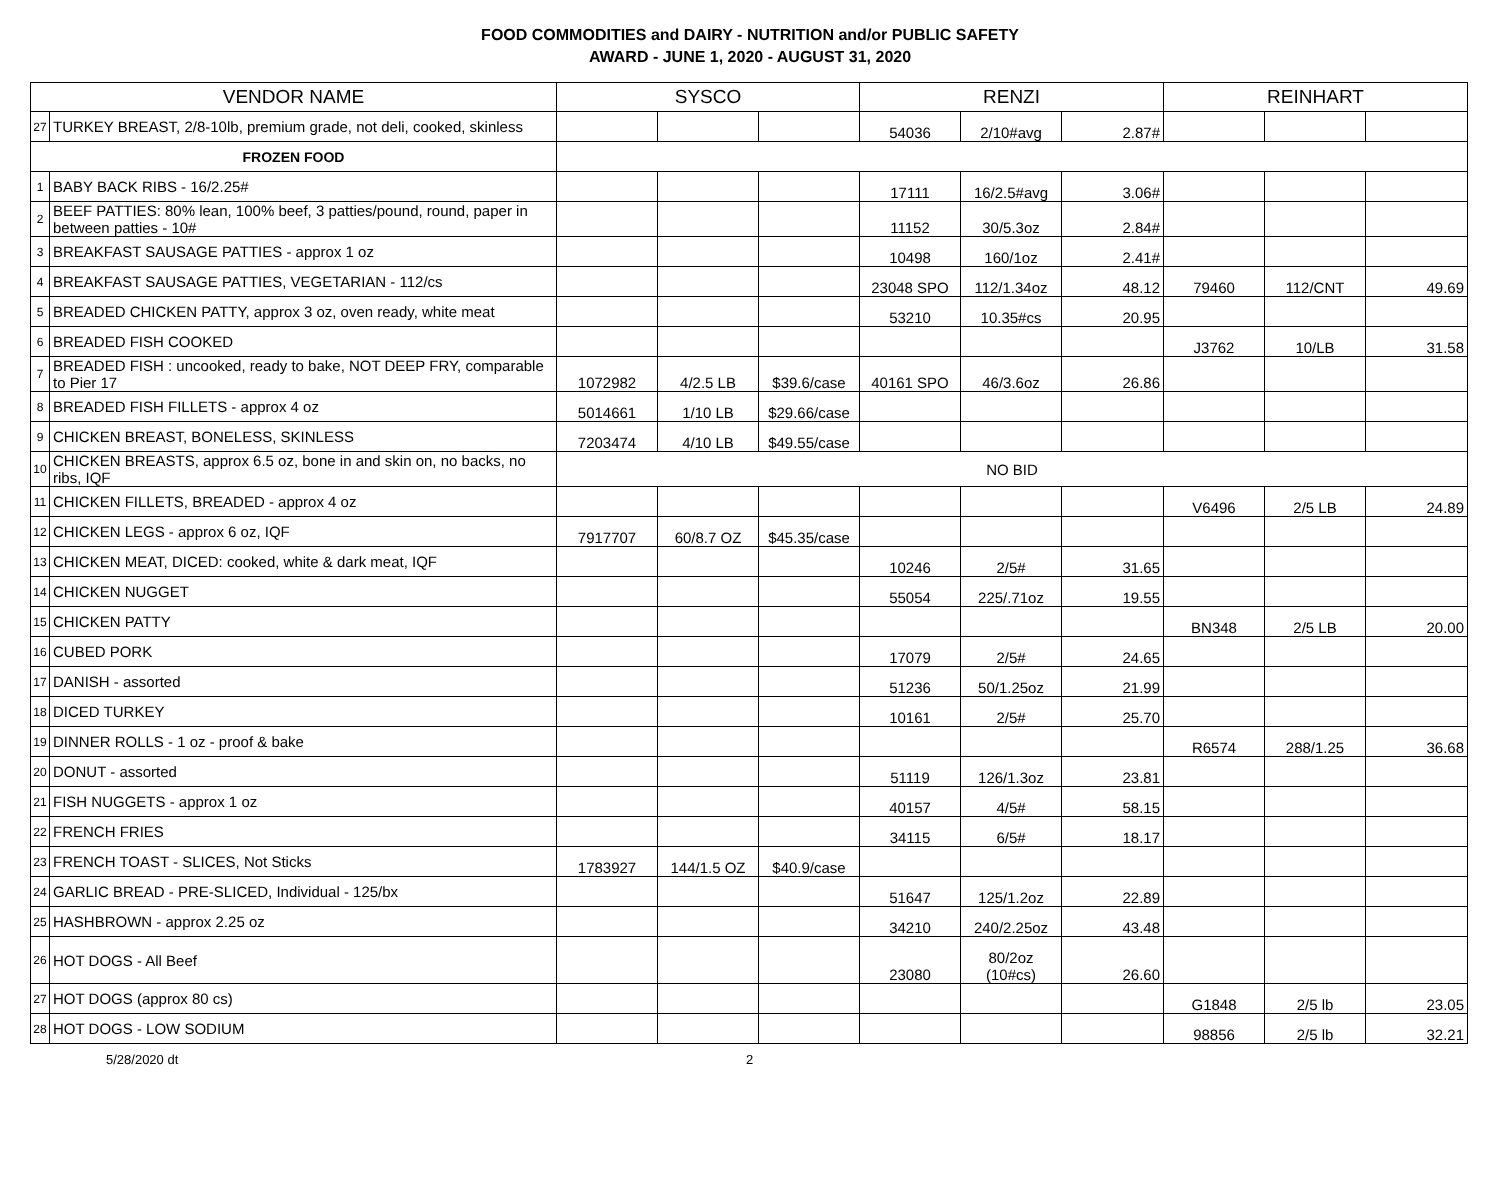FOOD COMMODITIES and DAIRY - NUTRITION and/or PUBLIC SAFETY
AWARD - JUNE 1, 2020 - AUGUST 31, 2020
| VENDOR NAME | | SYSCO | | | RENZI | | | REINHART | | |
| --- | --- | --- | --- | --- | --- | --- | --- | --- | --- | --- |
| 27 | TURKEY BREAST, 2/8-10lb, premium grade, not deli, cooked, skinless | | | | 54036 | 2/10#avg | 2.87# | | | |
| FROZEN FOOD | | | | | | | | | | |
| 1 | BABY BACK RIBS - 16/2.25# | | | | 17111 | 16/2.5#avg | 3.06# | | | |
| 2 | BEEF PATTIES: 80% lean, 100% beef, 3 patties/pound, round, paper in between patties - 10# | | | | 11152 | 30/5.3oz | 2.84# | | | |
| 3 | BREAKFAST SAUSAGE PATTIES - approx 1 oz | | | | 10498 | 160/1oz | 2.41# | | | |
| 4 | BREAKFAST SAUSAGE PATTIES, VEGETARIAN - 112/cs | | | | 23048 SPO | 112/1.34oz | 48.12 | 79460 | 112/CNT | 49.69 |
| 5 | BREADED CHICKEN PATTY, approx 3 oz, oven ready, white meat | | | | 53210 | 10.35#cs | 20.95 | | | |
| 6 | BREADED FISH COOKED | | | | | | | J3762 | 10/LB | 31.58 |
| 7 | BREADED FISH : uncooked, ready to bake, NOT DEEP FRY, comparable to Pier 17 | 1072982 | 4/2.5 LB | $39.6/case | 40161 SPO | 46/3.6oz | 26.86 | | | |
| 8 | BREADED FISH FILLETS - approx 4 oz | 5014661 | 1/10 LB | $29.66/case | | | | | | |
| 9 | CHICKEN BREAST, BONELESS, SKINLESS | 7203474 | 4/10 LB | $49.55/case | | | | | | |
| 10 | CHICKEN BREASTS, approx 6.5 oz, bone in and skin on, no backs, no ribs, IQF | NO BID | | | | | | | | |
| 11 | CHICKEN FILLETS, BREADED - approx 4 oz | | | | | | | V6496 | 2/5 LB | 24.89 |
| 12 | CHICKEN LEGS - approx 6 oz, IQF | 7917707 | 60/8.7 OZ | $45.35/case | | | | | | |
| 13 | CHICKEN MEAT, DICED: cooked, white & dark meat, IQF | | | | 10246 | 2/5# | 31.65 | | | |
| 14 | CHICKEN NUGGET | | | | 55054 | 225/.71oz | 19.55 | | | |
| 15 | CHICKEN PATTY | | | | | | | BN348 | 2/5 LB | 20.00 |
| 16 | CUBED PORK | | | | 17079 | 2/5# | 24.65 | | | |
| 17 | DANISH - assorted | | | | 51236 | 50/1.25oz | 21.99 | | | |
| 18 | DICED TURKEY | | | | 10161 | 2/5# | 25.70 | | | |
| 19 | DINNER ROLLS - 1 oz - proof & bake | | | | | | | R6574 | 288/1.25 | 36.68 |
| 20 | DONUT - assorted | | | | 51119 | 126/1.3oz | 23.81 | | | |
| 21 | FISH NUGGETS - approx 1 oz | | | | 40157 | 4/5# | 58.15 | | | |
| 22 | FRENCH FRIES | | | | 34115 | 6/5# | 18.17 | | | |
| 23 | FRENCH TOAST - SLICES, Not Sticks | 1783927 | 144/1.5 OZ | $40.9/case | | | | | | |
| 24 | GARLIC BREAD - PRE-SLICED, Individual - 125/bx | | | | 51647 | 125/1.2oz | 22.89 | | | |
| 25 | HASHBROWN - approx 2.25 oz | | | | 34210 | 240/2.25oz | 43.48 | | | |
| 26 | HOT DOGS - All Beef | | | | 23080 | 80/2oz (10#cs) | 26.60 | | | |
| 27 | HOT DOGS (approx 80 cs) | | | | | | | G1848 | 2/5 lb | 23.05 |
| 28 | HOT DOGS - LOW SODIUM | | | | | | | 98856 | 2/5 lb | 32.21 |
5/28/2020 dt 2